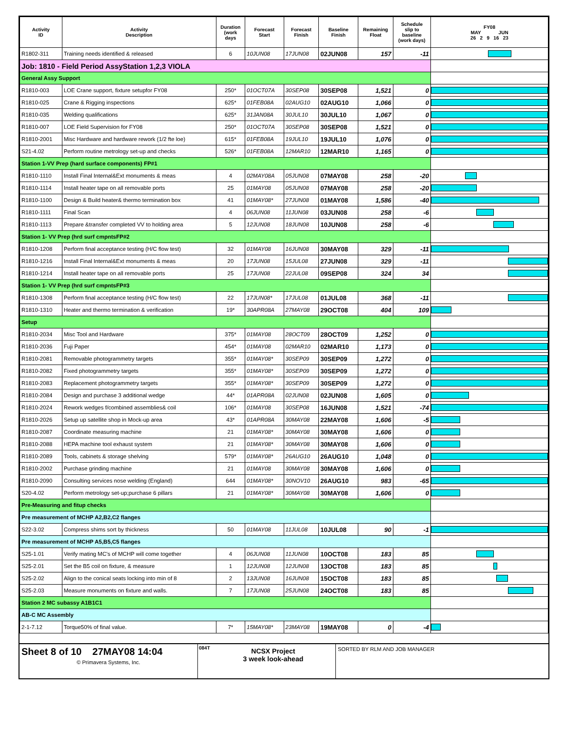| Activity ID | Activity Description | Duration (work days | Forecast Start | Forecast Finish | Baseline Finish | Remaining Float | Schedule slip to baseline (work days) | FY08 MAY JUN 26 2 9 16 23 |
| --- | --- | --- | --- | --- | --- | --- | --- | --- |
| R1802-311 | Training needs identified & released | 6 | 10JUN08 | 17JUN08 | 02JUN08 | 157 | -11 | |
| Job: 1810 - Field Period AssyStation 1,2,3 VIOLA | | | | | | | | |
| General Assy Support | | | | | | | | |
| R1810-003 | LOE Crane support, fixture setupfor FY08 | 250* | 01OCT07A | 30SEP08 | 30SEP08 | 1,521 | 0 | |
| R1810-025 | Crane & Rigging inspections | 625* | 01FEB08A | 02AUG10 | 02AUG10 | 1,066 | 0 | |
| R1810-035 | Welding qualifications | 625* | 31JAN08A | 30JUL10 | 30JUL10 | 1,067 | 0 | |
| R1810-007 | LOE Field Supervision for FY08 | 250* | 01OCT07A | 30SEP08 | 30SEP08 | 1,521 | 0 | |
| R1810-2001 | Misc Hardware and hardware rework (1/2 fte loe) | 615* | 01FEB08A | 19JUL10 | 19JUL10 | 1,076 | 0 | |
| S21-4.02 | Perform routine metrology set-up and checks | 526* | 01FEB08A | 12MAR10 | 12MAR10 | 1,165 | 0 | |
| Station 1-VV Prep (hard surface components) FP#1 | | | | | | | | |
| R1810-1110 | Install Final Internal&Ext monuments & meas | 4 | 02MAY08A | 05JUN08 | 07MAY08 | 258 | -20 | |
| R1810-1114 | Install heater tape on all removable ports | 25 | 01MAY08 | 05JUN08 | 07MAY08 | 258 | -20 | |
| R1810-1100 | Design & Build heater& thermo termination box | 41 | 01MAY08* | 27JUN08 | 01MAY08 | 1,586 | -40 | |
| R1810-1111 | Final Scan | 4 | 06JUN08 | 11JUN08 | 03JUN08 | 258 | -6 | |
| R1810-1113 | Prepare &transfer completed VV to holding area | 5 | 12JUN08 | 18JUN08 | 10JUN08 | 258 | -6 | |
| Station 1- VV Prep (hrd surf cmpntsFP#2 | | | | | | | | |
| R1810-1208 | Perform final acceptance testing (H/C flow test) | 32 | 01MAY08 | 16JUN08 | 30MAY08 | 329 | -11 | |
| R1810-1216 | Install Final Internal&Ext monuments & meas | 20 | 17JUN08 | 15JUL08 | 27JUN08 | 329 | -11 | |
| R1810-1214 | Install heater tape on all removable ports | 25 | 17JUN08 | 22JUL08 | 09SEP08 | 324 | 34 | |
| Station 1- VV Prep (hrd surf cmpntsFP#3 | | | | | | | | |
| R1810-1308 | Perform final acceptance testing (H/C flow test) | 22 | 17JUN08* | 17JUL08 | 01JUL08 | 368 | -11 | |
| R1810-1310 | Heater and thermo termination & verification | 19* | 30APR08A | 27MAY08 | 29OCT08 | 404 | 109 | |
| Setup | | | | | | | | |
| R1810-2034 | Misc Tool and Hardware | 375* | 01MAY08 | 28OCT09 | 28OCT09 | 1,252 | 0 | |
| R1810-2036 | Fuji Paper | 454* | 01MAY08 | 02MAR10 | 02MAR10 | 1,173 | 0 | |
| R1810-2081 | Removable photogrammetry targets | 355* | 01MAY08* | 30SEP09 | 30SEP09 | 1,272 | 0 | |
| R1810-2082 | Fixed photogrammetry targets | 355* | 01MAY08* | 30SEP09 | 30SEP09 | 1,272 | 0 | |
| R1810-2083 | Replacement photogrammetry targets | 355* | 01MAY08* | 30SEP09 | 30SEP09 | 1,272 | 0 | |
| R1810-2084 | Design and purchase 3 additional wedge | 44* | 01APR08A | 02JUN08 | 02JUN08 | 1,605 | 0 | |
| R1810-2024 | Rework wedges f/combined assemblies& coil | 106* | 01MAY08 | 30SEP08 | 16JUN08 | 1,521 | -74 | |
| R1810-2026 | Setup up satellite shop in Mock-up area | 43* | 01APR08A | 30MAY08 | 22MAY08 | 1,606 | -5 | |
| R1810-2087 | Coordinate measuring machine | 21 | 01MAY08* | 30MAY08 | 30MAY08 | 1,606 | 0 | |
| R1810-2088 | HEPA machine tool exhaust system | 21 | 01MAY08* | 30MAY08 | 30MAY08 | 1,606 | 0 | |
| R1810-2089 | Tools, cabinets & storage shelving | 579* | 01MAY08* | 26AUG10 | 26AUG10 | 1,048 | 0 | |
| R1810-2002 | Purchase grinding machine | 21 | 01MAY08 | 30MAY08 | 30MAY08 | 1,606 | 0 | |
| R1810-2090 | Consulting services nose welding (England) | 644 | 01MAY08* | 30NOV10 | 26AUG10 | 983 | -65 | |
| S20-4.02 | Perform metrology set-up;purchase 6 pillars | 21 | 01MAY08* | 30MAY08 | 30MAY08 | 1,606 | 0 | |
| Pre-Measuring and fitup checks | | | | | | | | |
| Pre measurement of MCHP A2,B2,C2 flanges | | | | | | | | |
| S22-3.02 | Compress shims sort by thickness | 50 | 01MAY08 | 11JUL08 | 10JUL08 | 90 | -1 | |
| Pre measurement of MCHP A5,B5,C5 flanges | | | | | | | | |
| S25-1.01 | Verify mating MC's of MCHP will come together | 4 | 06JUN08 | 11JUN08 | 10OCT08 | 183 | 85 | |
| S25-2.01 | Set the B5 coil on fixture, & measure | 1 | 12JUN08 | 12JUN08 | 13OCT08 | 183 | 85 | |
| S25-2.02 | Align to the conical seats locking into min of 8 | 2 | 13JUN08 | 16JUN08 | 15OCT08 | 183 | 85 | |
| S25-2.03 | Measure monuments on fixture and walls. | 7 | 17JUN08 | 25JUN08 | 24OCT08 | 183 | 85 | |
| Station 2 MC subassy A1B1C1 | | | | | | | | |
| AB-C MC Assembly | | | | | | | | |
| 2-1-7.12 | Torque50% of final value. | 7* | 15MAY08* | 23MAY08 | 19MAY08 | 0 | -4 | |
Sheet 8 of 10 27MAY08 14:04
© Primavera Systems, Inc.
084T
NCSX Project
3 week look-ahead
SORTED BY RLM AND JOB MANAGER